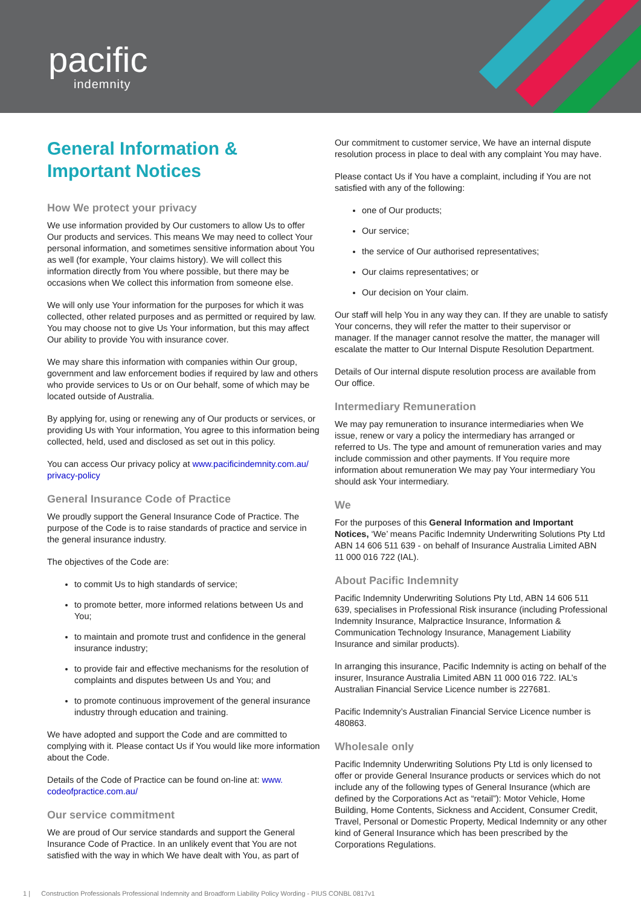pacific
indemnity
General Information & Important Notices
How We protect your privacy
We use information provided by Our customers to allow Us to offer Our products and services. This means We may need to collect Your personal information, and sometimes sensitive information about You as well (for example, Your claims history). We will collect this information directly from You where possible, but there may be occasions when We collect this information from someone else.
We will only use Your information for the purposes for which it was collected, other related purposes and as permitted or required by law. You may choose not to give Us Your information, but this may affect Our ability to provide You with insurance cover.
We may share this information with companies within Our group, government and law enforcement bodies if required by law and others who provide services to Us or on Our behalf, some of which may be located outside of Australia.
By applying for, using or renewing any of Our products or services, or providing Us with Your information, You agree to this information being collected, held, used and disclosed as set out in this policy.
You can access Our privacy policy at www.pacificindemnity.com.au/ privacy-policy
General Insurance Code of Practice
We proudly support the General Insurance Code of Practice. The purpose of the Code is to raise standards of practice and service in the general insurance industry.
The objectives of the Code are:
to commit Us to high standards of service;
to promote better, more informed relations between Us and You;
to maintain and promote trust and confidence in the general insurance industry;
to provide fair and effective mechanisms for the resolution of complaints and disputes between Us and You; and
to promote continuous improvement of the general insurance industry through education and training.
We have adopted and support the Code and are committed to complying with it. Please contact Us if You would like more information about the Code.
Details of the Code of Practice can be found on-line at: www. codeofpractice.com.au/
Our service commitment
We are proud of Our service standards and support the General Insurance Code of Practice. In an unlikely event that You are not satisfied with the way in which We have dealt with You, as part of
Our commitment to customer service, We have an internal dispute resolution process in place to deal with any complaint You may have.
Please contact Us if You have a complaint, including if You are not satisfied with any of the following:
one of Our products;
Our service;
the service of Our authorised representatives;
Our claims representatives; or
Our decision on Your claim.
Our staff will help You in any way they can. If they are unable to satisfy Your concerns, they will refer the matter to their supervisor or manager. If the manager cannot resolve the matter, the manager will escalate the matter to Our Internal Dispute Resolution Department.
Details of Our internal dispute resolution process are available from Our office.
Intermediary Remuneration
We may pay remuneration to insurance intermediaries when We issue, renew or vary a policy the intermediary has arranged or referred to Us. The type and amount of remuneration varies and may include commission and other payments. If You require more information about remuneration We may pay Your intermediary You should ask Your intermediary.
We
For the purposes of this General Information and Important Notices, ‘We’ means Pacific Indemnity Underwriting Solutions Pty Ltd ABN 14 606 511 639 - on behalf of Insurance Australia Limited ABN 11 000 016 722 (IAL).
About Pacific Indemnity
Pacific Indemnity Underwriting Solutions Pty Ltd, ABN 14 606 511 639, specialises in Professional Risk insurance (including Professional Indemnity Insurance, Malpractice Insurance, Information & Communication Technology Insurance, Management Liability Insurance and similar products).
In arranging this insurance, Pacific Indemnity is acting on behalf of the insurer, Insurance Australia Limited ABN 11 000 016 722. IAL’s Australian Financial Service Licence number is 227681.
Pacific Indemnity’s Australian Financial Service Licence number is 480863.
Wholesale only
Pacific Indemnity Underwriting Solutions Pty Ltd is only licensed to offer or provide General Insurance products or services which do not include any of the following types of General Insurance (which are defined by the Corporations Act as “retail”): Motor Vehicle, Home Building, Home Contents, Sickness and Accident, Consumer Credit, Travel, Personal or Domestic Property, Medical Indemnity or any other kind of General Insurance which has been prescribed by the Corporations Regulations.
1 | Construction Professionals Professional Indemnity and Broadform Liability Policy Wording - PIUS CONBL 0817v1